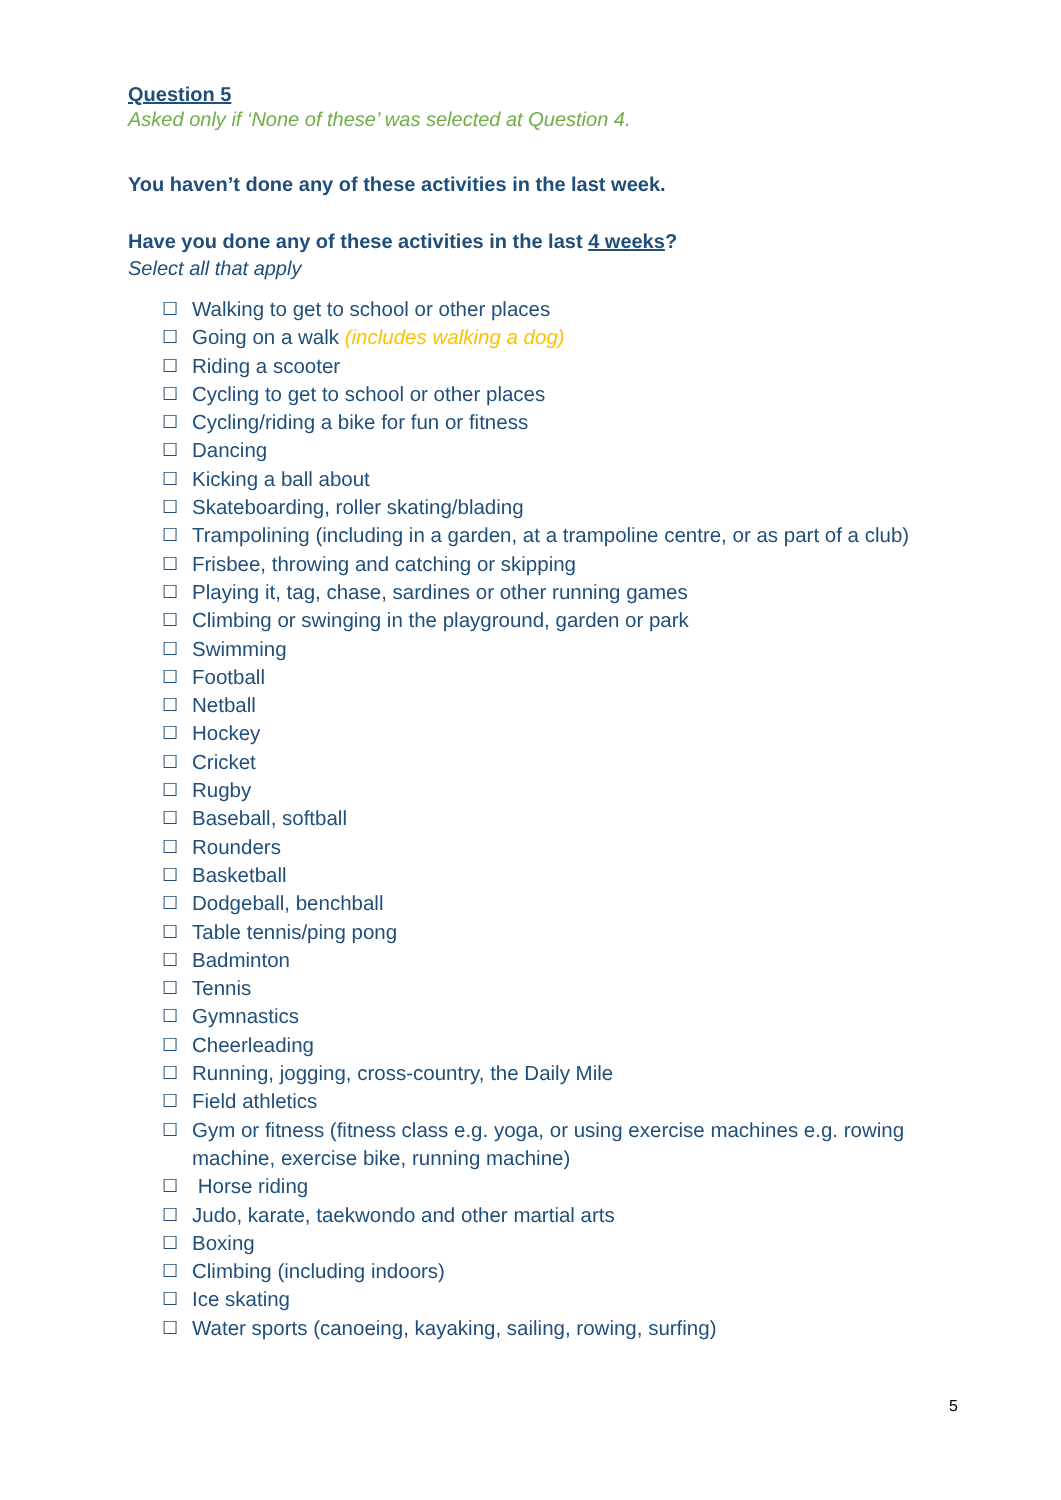Question 5
Asked only if ‘None of these’ was selected at Question 4.
You haven’t done any of these activities in the last week.
Have you done any of these activities in the last 4 weeks?
Select all that apply
☐ Walking to get to school or other places
☐ Going on a walk (includes walking a dog)
☐ Riding a scooter
☐ Cycling to get to school or other places
☐ Cycling/riding a bike for fun or fitness
☐ Dancing
☐ Kicking a ball about
☐ Skateboarding, roller skating/blading
☐ Trampolining (including in a garden, at a trampoline centre, or as part of a club)
☐ Frisbee, throwing and catching or skipping
☐ Playing it, tag, chase, sardines or other running games
☐ Climbing or swinging in the playground, garden or park
☐ Swimming
☐ Football
☐ Netball
☐ Hockey
☐ Cricket
☐ Rugby
☐ Baseball, softball
☐ Rounders
☐ Basketball
☐ Dodgeball, benchball
☐ Table tennis/ping pong
☐ Badminton
☐ Tennis
☐ Gymnastics
☐ Cheerleading
☐ Running, jogging, cross-country, the Daily Mile
☐ Field athletics
☐ Gym or fitness (fitness class e.g. yoga, or using exercise machines e.g. rowing machine, exercise bike, running machine)
☐ Horse riding
☐ Judo, karate, taekwondo and other martial arts
☐ Boxing
☐ Climbing (including indoors)
☐ Ice skating
☐ Water sports (canoeing, kayaking, sailing, rowing, surfing)
5